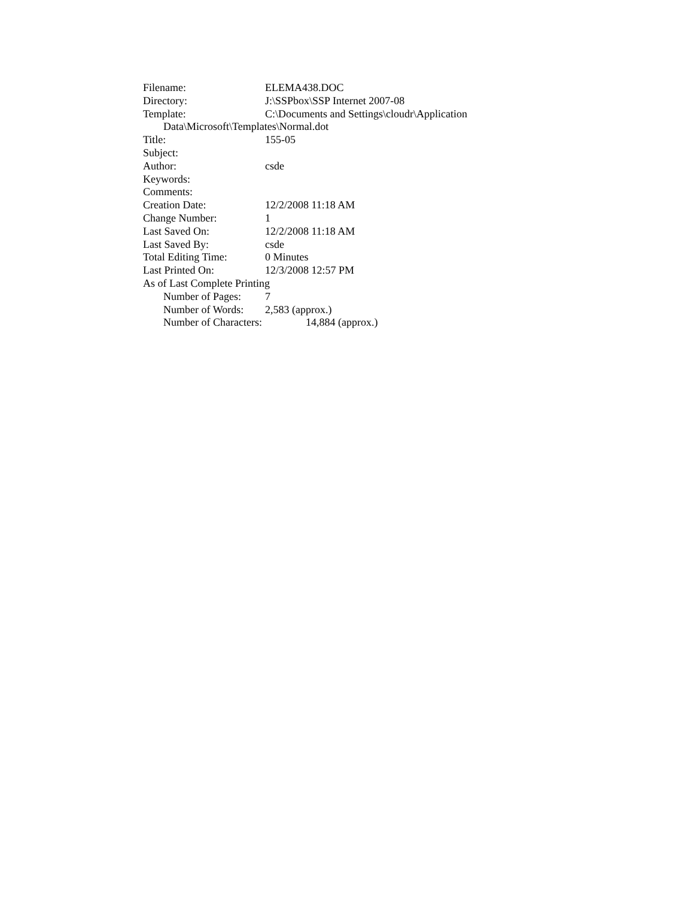Filename: ELEMA438.DOC
Directory: J:\SSPbox\SSP Internet 2007-08
Template: C:\Documents and Settings\cloudr\Application
Data\Microsoft\Templates\Normal.dot
Title: 155-05
Subject:
Author: csde
Keywords:
Comments:
Creation Date: 12/2/2008 11:18 AM
Change Number: 1
Last Saved On: 12/2/2008 11:18 AM
Last Saved By: csde
Total Editing Time: 0 Minutes
Last Printed On: 12/3/2008 12:57 PM
As of Last Complete Printing
Number of Pages: 7
Number of Words: 2,583 (approx.)
Number of Characters: 14,884 (approx.)